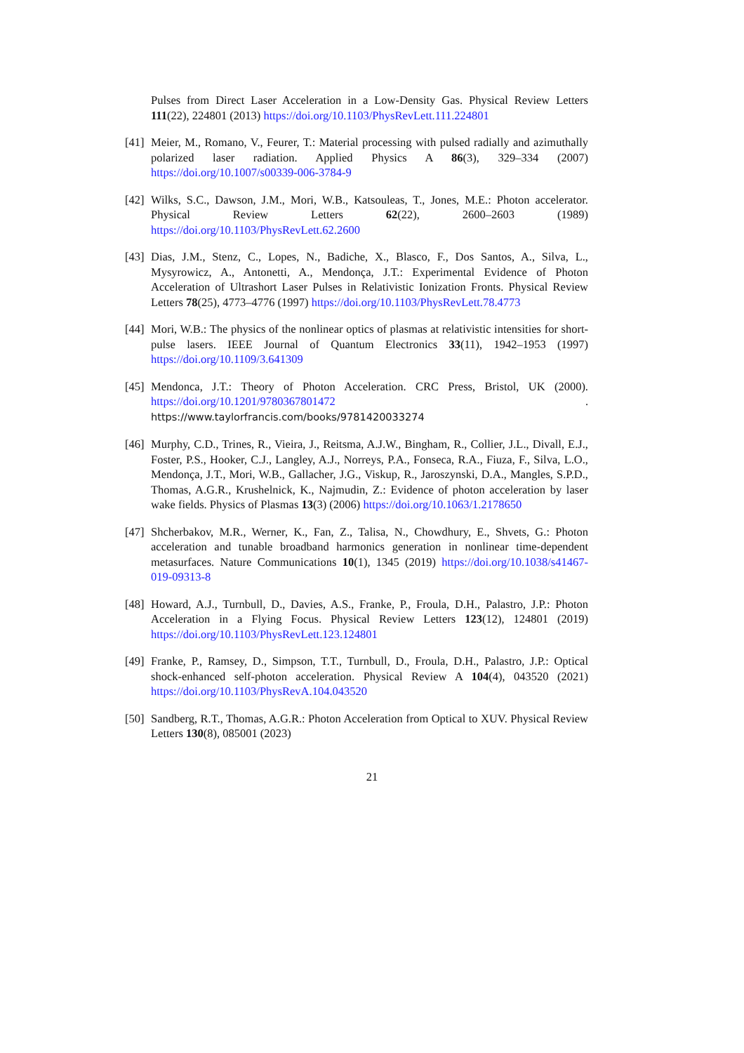Pulses from Direct Laser Acceleration in a Low-Density Gas. Physical Review Letters 111(22), 224801 (2013) https://doi.org/10.1103/PhysRevLett.111.224801
[41]
Meier, M., Romano, V., Feurer, T.: Material processing with pulsed radially and azimuthally polarized laser radiation. Applied Physics A 86(3), 329–334 (2007) https://doi.org/10.1007/s00339-006-3784-9
[42]
Wilks, S.C., Dawson, J.M., Mori, W.B., Katsouleas, T., Jones, M.E.: Photon accelerator. Physical Review Letters 62(22), 2600–2603 (1989) https://doi.org/10.1103/PhysRevLett.62.2600
[43]
Dias, J.M., Stenz, C., Lopes, N., Badiche, X., Blasco, F., Dos Santos, A., Silva, L., Mysyrowicz, A., Antonetti, A., Mendonça, J.T.: Experimental Evidence of Photon Acceleration of Ultrashort Laser Pulses in Relativistic Ionization Fronts. Physical Review Letters 78(25), 4773–4776 (1997) https://doi.org/10.1103/PhysRevLett.78.4773
[44]
Mori, W.B.: The physics of the nonlinear optics of plasmas at relativistic intensities for short-pulse lasers. IEEE Journal of Quantum Electronics 33(11), 1942–1953 (1997) https://doi.org/10.1109/3.641309
[45]
Mendonca, J.T.: Theory of Photon Acceleration. CRC Press, Bristol, UK (2000). https://doi.org/10.1201/9780367801472 . https://www.taylorfrancis.com/books/9781420033274
[46]
Murphy, C.D., Trines, R., Vieira, J., Reitsma, A.J.W., Bingham, R., Collier, J.L., Divall, E.J., Foster, P.S., Hooker, C.J., Langley, A.J., Norreys, P.A., Fonseca, R.A., Fiuza, F., Silva, L.O., Mendonça, J.T., Mori, W.B., Gallacher, J.G., Viskup, R., Jaroszynski, D.A., Mangles, S.P.D., Thomas, A.G.R., Krushelnick, K., Najmudin, Z.: Evidence of photon acceleration by laser wake fields. Physics of Plasmas 13(3) (2006) https://doi.org/10.1063/1.2178650
[47]
Shcherbakov, M.R., Werner, K., Fan, Z., Talisa, N., Chowdhury, E., Shvets, G.: Photon acceleration and tunable broadband harmonics generation in nonlinear time-dependent metasurfaces. Nature Communications 10(1), 1345 (2019) https://doi.org/10.1038/s41467-019-09313-8
[48]
Howard, A.J., Turnbull, D., Davies, A.S., Franke, P., Froula, D.H., Palastro, J.P.: Photon Acceleration in a Flying Focus. Physical Review Letters 123(12), 124801 (2019) https://doi.org/10.1103/PhysRevLett.123.124801
[49]
Franke, P., Ramsey, D., Simpson, T.T., Turnbull, D., Froula, D.H., Palastro, J.P.: Optical shock-enhanced self-photon acceleration. Physical Review A 104(4), 043520 (2021) https://doi.org/10.1103/PhysRevA.104.043520
[50]
Sandberg, R.T., Thomas, A.G.R.: Photon Acceleration from Optical to XUV. Physical Review Letters 130(8), 085001 (2023)
21